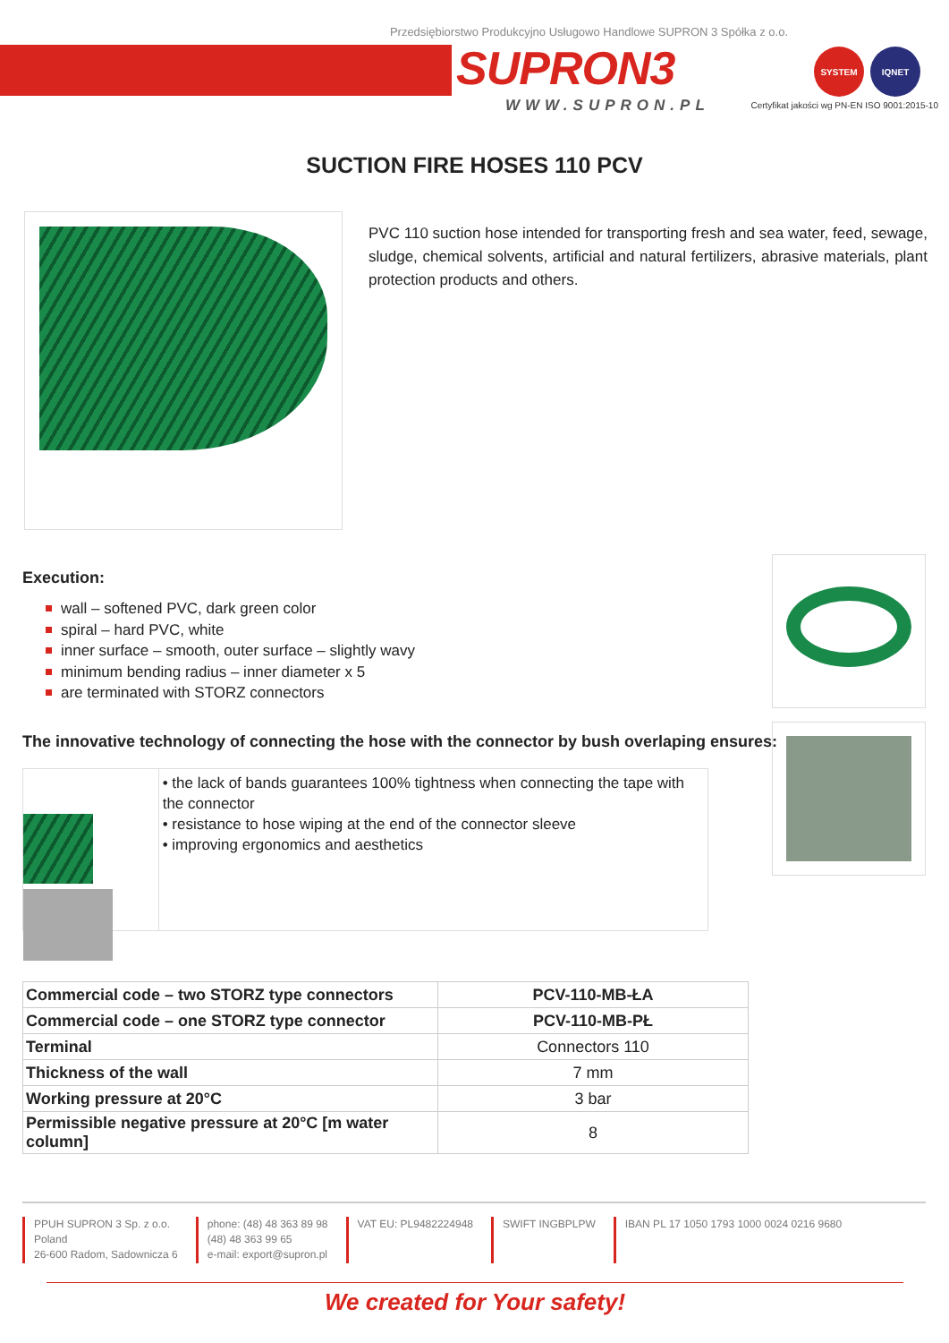Przedsiębiorstwo Produkcyjno Usługowo Handlowe SUPRON 3 Spółka z o.o.
SUPRON3
WWW.SUPRON.PL
SYSTEM IQNET
Certyfikat jakości wg PN-EN ISO 9001:2015-10
SUCTION FIRE HOSES 110 PCV
PVC 110 suction hose intended for transporting fresh and sea water, feed, sewage, sludge, chemical solvents, artificial and natural fertilizers, abrasive materials, plant protection products and others.
Execution:
wall – softened PVC, dark green color
spiral – hard PVC, white
inner surface – smooth, outer surface – slightly wavy
minimum bending radius – inner diameter x 5
are terminated with STORZ connectors
The innovative technology of connecting the hose with the connector by bush overlaping ensures:
• the lack of bands guarantees 100% tightness when connecting the tape with the connector
• resistance to hose wiping at the end of the connector sleeve
• improving ergonomics and aesthetics
| Commercial code – two STORZ type connectors | PCV-110-MB-ŁA |
| Commercial code – one STORZ type connector | PCV-110-MB-PŁ |
| Terminal | Connectors 110 |
| Thickness of the wall | 7 mm |
| Working pressure at 20°C | 3 bar |
| Permissible negative pressure at 20°C [m water column] | 8 |
PPUH SUPRON 3 Sp. z o.o.
Poland
26-600 Radom, Sadownicza 6
phone: (48) 48 363 89 98
(48) 48 363 99 65
e-mail: export@supron.pl
VAT EU: PL9482224948 SWIFT INGBPLPW IBAN PL 17 1050 1793 1000 0024 0216 9680
We created for Your safety!